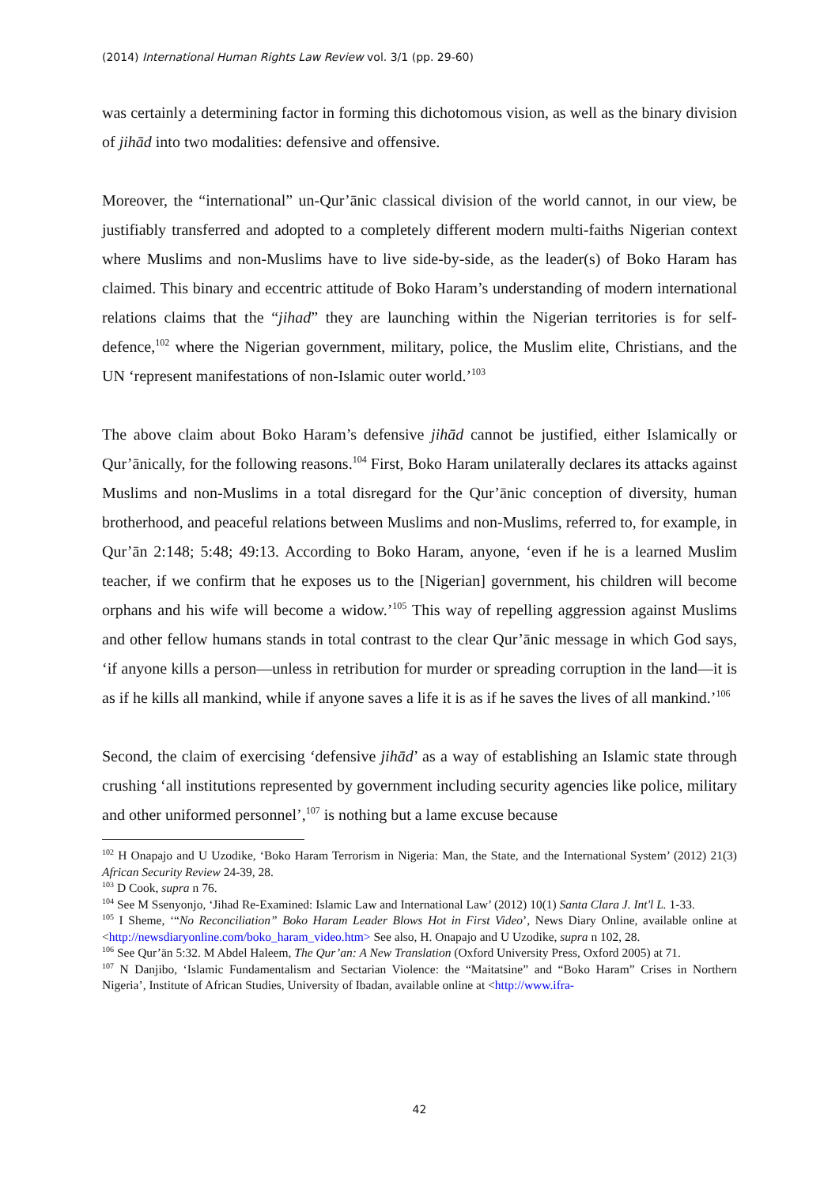(2014) International Human Rights Law Review vol. 3/1 (pp. 29-60)
was certainly a determining factor in forming this dichotomous vision, as well as the binary division of jihād into two modalities: defensive and offensive.
Moreover, the “international” un-Qur’ānic classical division of the world cannot, in our view, be justifiably transferred and adopted to a completely different modern multi-faiths Nigerian context where Muslims and non-Muslims have to live side-by-side, as the leader(s) of Boko Haram has claimed. This binary and eccentric attitude of Boko Haram’s understanding of modern international relations claims that the “jihad” they are launching within the Nigerian territories is for self-defence,<sup>102</sup> where the Nigerian government, military, police, the Muslim elite, Christians, and the UN ‘represent manifestations of non-Islamic outer world.’<sup>103</sup>
The above claim about Boko Haram’s defensive jihād cannot be justified, either Islamically or Qur’ānically, for the following reasons.<sup>104</sup> First, Boko Haram unilaterally declares its attacks against Muslims and non-Muslims in a total disregard for the Qur’ānic conception of diversity, human brotherhood, and peaceful relations between Muslims and non-Muslims, referred to, for example, in Qur’ān 2:148; 5:48; 49:13. According to Boko Haram, anyone, ‘even if he is a learned Muslim teacher, if we confirm that he exposes us to the [Nigerian] government, his children will become orphans and his wife will become a widow.’<sup>105</sup> This way of repelling aggression against Muslims and other fellow humans stands in total contrast to the clear Qur’ānic message in which God says, ‘if anyone kills a person—unless in retribution for murder or spreading corruption in the land—it is as if he kills all mankind, while if anyone saves a life it is as if he saves the lives of all mankind.’<sup>106</sup>
Second, the claim of exercising ‘defensive jihād’ as a way of establishing an Islamic state through crushing ‘all institutions represented by government including security agencies like police, military and other uniformed personnel’,<sup>107</sup> is nothing but a lame excuse because
<sup>102</sup> H Onapajo and U Uzodike, ‘Boko Haram Terrorism in Nigeria: Man, the State, and the International System’ (2012) 21(3) African Security Review 24-39, 28.
<sup>103</sup> D Cook, supra n 76.
<sup>104</sup> See M Ssenyonjo, ‘Jihad Re-Examined: Islamic Law and International Law’ (2012) 10(1) Santa Clara J. Int'l L. 1-33.
<sup>105</sup> I Sheme, ‘“No Reconciliation” Boko Haram Leader Blows Hot in First Video’, News Diary Online, available online at <http://newsdiaryonline.com/boko_haram_video.htm> See also, H. Onapajo and U Uzodike, supra n 102, 28.
<sup>106</sup> See Qur’ān 5:32. M Abdel Haleem, The Qur’an: A New Translation (Oxford University Press, Oxford 2005) at 71.
<sup>107</sup> N Danjibo, ‘Islamic Fundamentalism and Sectarian Violence: the “Maitatsine” and “Boko Haram” Crises in Northern Nigeria’, Institute of African Studies, University of Ibadan, available online at <http://www.ifra-
42